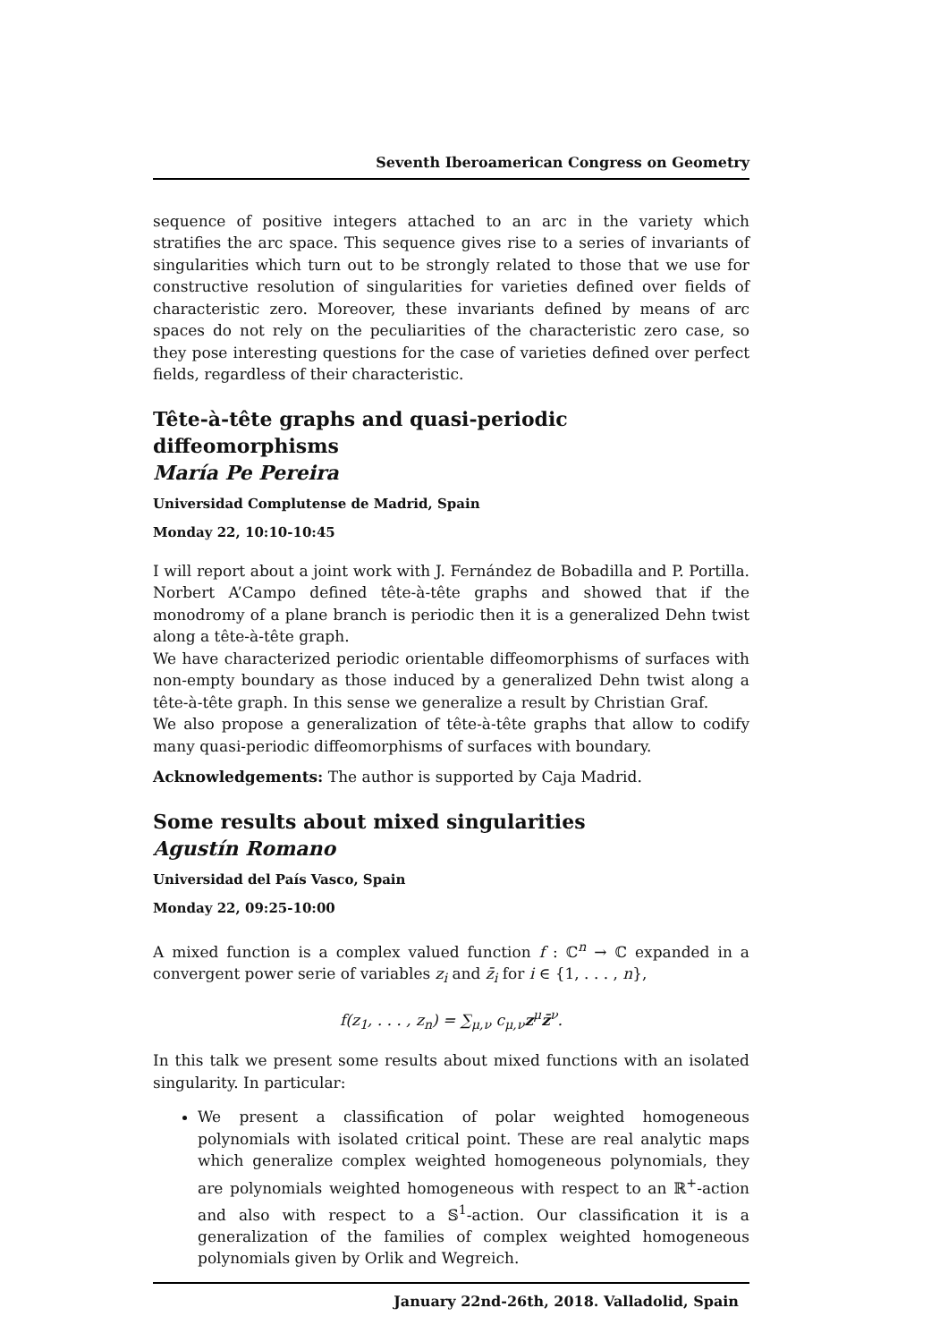Seventh Iberoamerican Congress on Geometry
sequence of positive integers attached to an arc in the variety which stratifies the arc space. This sequence gives rise to a series of invariants of singularities which turn out to be strongly related to those that we use for constructive resolution of singularities for varieties defined over fields of characteristic zero. Moreover, these invariants defined by means of arc spaces do not rely on the peculiarities of the characteristic zero case, so they pose interesting questions for the case of varieties defined over perfect fields, regardless of their characteristic.
Tête-à-tête graphs and quasi-periodic diffeomorphisms
María Pe Pereira
Universidad Complutense de Madrid, Spain
Monday 22, 10:10-10:45
I will report about a joint work with J. Fernández de Bobadilla and P. Portilla. Norbert A’Campo defined tête-à-tête graphs and showed that if the monodromy of a plane branch is periodic then it is a generalized Dehn twist along a tête-à-tête graph.
We have characterized periodic orientable diffeomorphisms of surfaces with non-empty boundary as those induced by a generalized Dehn twist along a tête-à-tête graph. In this sense we generalize a result by Christian Graf.
We also propose a generalization of tête-à-tête graphs that allow to codify many quasi-periodic diffeomorphisms of surfaces with boundary.
Acknowledgements: The author is supported by Caja Madrid.
Some results about mixed singularities
Agustín Romano
Universidad del País Vasco, Spain
Monday 22, 09:25-10:00
A mixed function is a complex valued function f : ℂ<sup>n</sup> → ℂ expanded in a convergent power serie of variables z<sub>i</sub> and z̄<sub>i</sub> for i ∈ {1, . . . , n},
f(z<sub>1</sub>, . . . , z<sub>n</sub>) = ∑<sub>μ,ν</sub> c<sub>μ,ν</sub>z<sup>μ</sup>z̄<sup>ν</sup>.
In this talk we present some results about mixed functions with an isolated singularity. In particular:
We present a classification of polar weighted homogeneous polynomials with isolated critical point. These are real analytic maps which generalize complex weighted homogeneous polynomials, they are polynomials weighted homogeneous with respect to an ℝ<sup>+</sup>-action and also with respect to a 𝕊<sup>1</sup>-action. Our classification it is a generalization of the families of complex weighted homogeneous polynomials given by Orlik and Wegreich.
January 22nd-26th, 2018. Valladolid, Spain